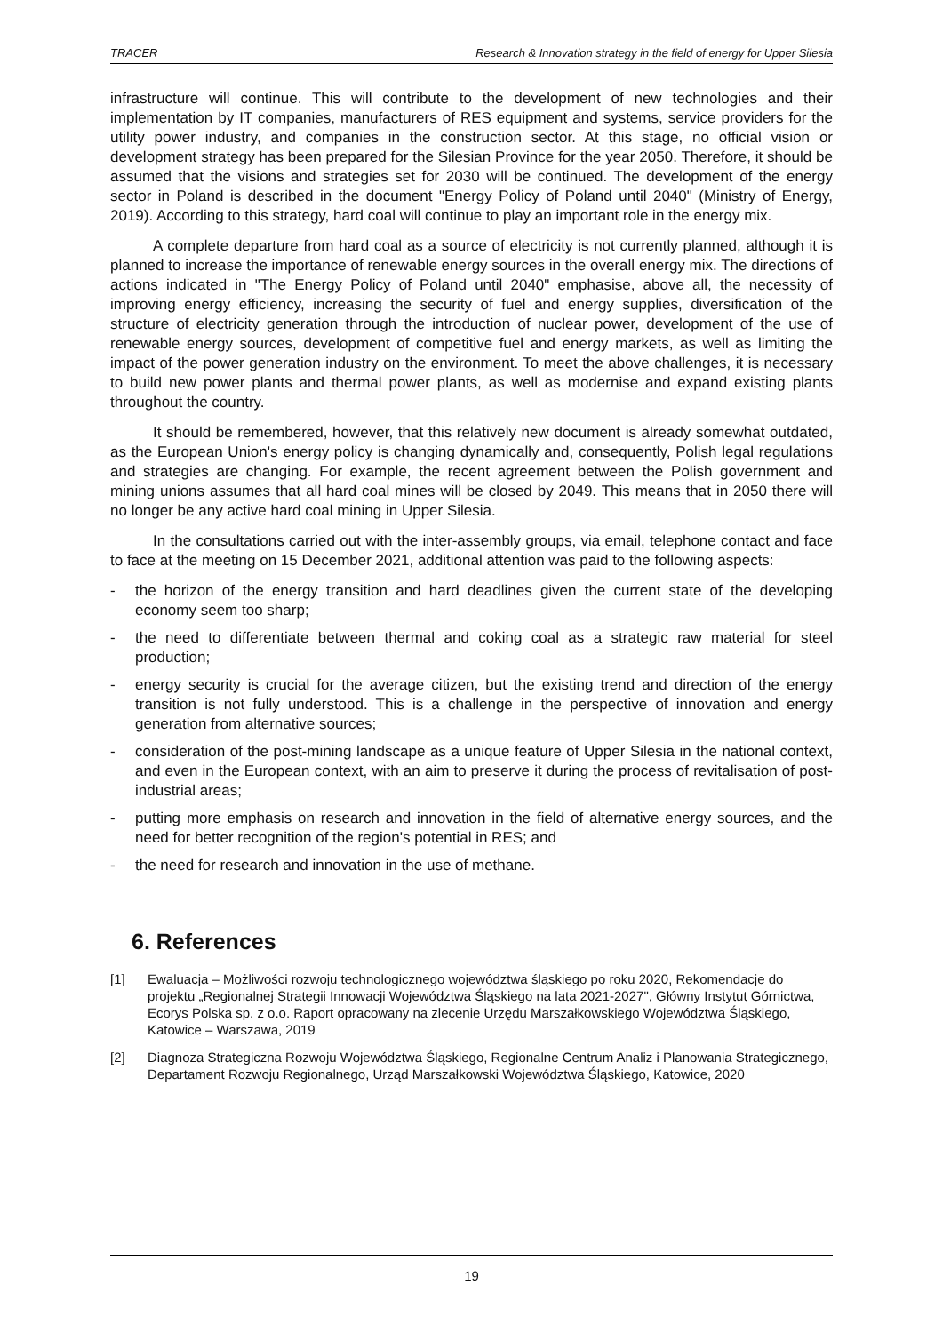TRACER Research & Innovation strategy in the field of energy for Upper Silesia
infrastructure will continue. This will contribute to the development of new technologies and their implementation by IT companies, manufacturers of RES equipment and systems, service providers for the utility power industry, and companies in the construction sector. At this stage, no official vision or development strategy has been prepared for the Silesian Province for the year 2050. Therefore, it should be assumed that the visions and strategies set for 2030 will be continued. The development of the energy sector in Poland is described in the document "Energy Policy of Poland until 2040" (Ministry of Energy, 2019). According to this strategy, hard coal will continue to play an important role in the energy mix.
A complete departure from hard coal as a source of electricity is not currently planned, although it is planned to increase the importance of renewable energy sources in the overall energy mix. The directions of actions indicated in "The Energy Policy of Poland until 2040" emphasise, above all, the necessity of improving energy efficiency, increasing the security of fuel and energy supplies, diversification of the structure of electricity generation through the introduction of nuclear power, development of the use of renewable energy sources, development of competitive fuel and energy markets, as well as limiting the impact of the power generation industry on the environment. To meet the above challenges, it is necessary to build new power plants and thermal power plants, as well as modernise and expand existing plants throughout the country.
It should be remembered, however, that this relatively new document is already somewhat outdated, as the European Union's energy policy is changing dynamically and, consequently, Polish legal regulations and strategies are changing. For example, the recent agreement between the Polish government and mining unions assumes that all hard coal mines will be closed by 2049. This means that in 2050 there will no longer be any active hard coal mining in Upper Silesia.
In the consultations carried out with the inter-assembly groups, via email, telephone contact and face to face at the meeting on 15 December 2021, additional attention was paid to the following aspects:
- the horizon of the energy transition and hard deadlines given the current state of the developing economy seem too sharp;
- the need to differentiate between thermal and coking coal as a strategic raw material for steel production;
- energy security is crucial for the average citizen, but the existing trend and direction of the energy transition is not fully understood. This is a challenge in the perspective of innovation and energy generation from alternative sources;
- consideration of the post-mining landscape as a unique feature of Upper Silesia in the national context, and even in the European context, with an aim to preserve it during the process of revitalisation of post-industrial areas;
- putting more emphasis on research and innovation in the field of alternative energy sources, and the need for better recognition of the region's potential in RES; and
- the need for research and innovation in the use of methane.
6. References
[1] Ewaluacja – Możliwości rozwoju technologicznego województwa śląskiego po roku 2020, Rekomendacje do projektu „Regionalnej Strategii Innowacji Województwa Śląskiego na lata 2021-2027", Główny Instytut Górnictwa, Ecorys Polska sp. z o.o. Raport opracowany na zlecenie Urzędu Marszałkowskiego Województwa Śląskiego, Katowice – Warszawa, 2019
[2] Diagnoza Strategiczna Rozwoju Województwa Śląskiego, Regionalne Centrum Analiz i Planowania Strategicznego, Departament Rozwoju Regionalnego, Urząd Marszałkowski Województwa Śląskiego, Katowice, 2020
19